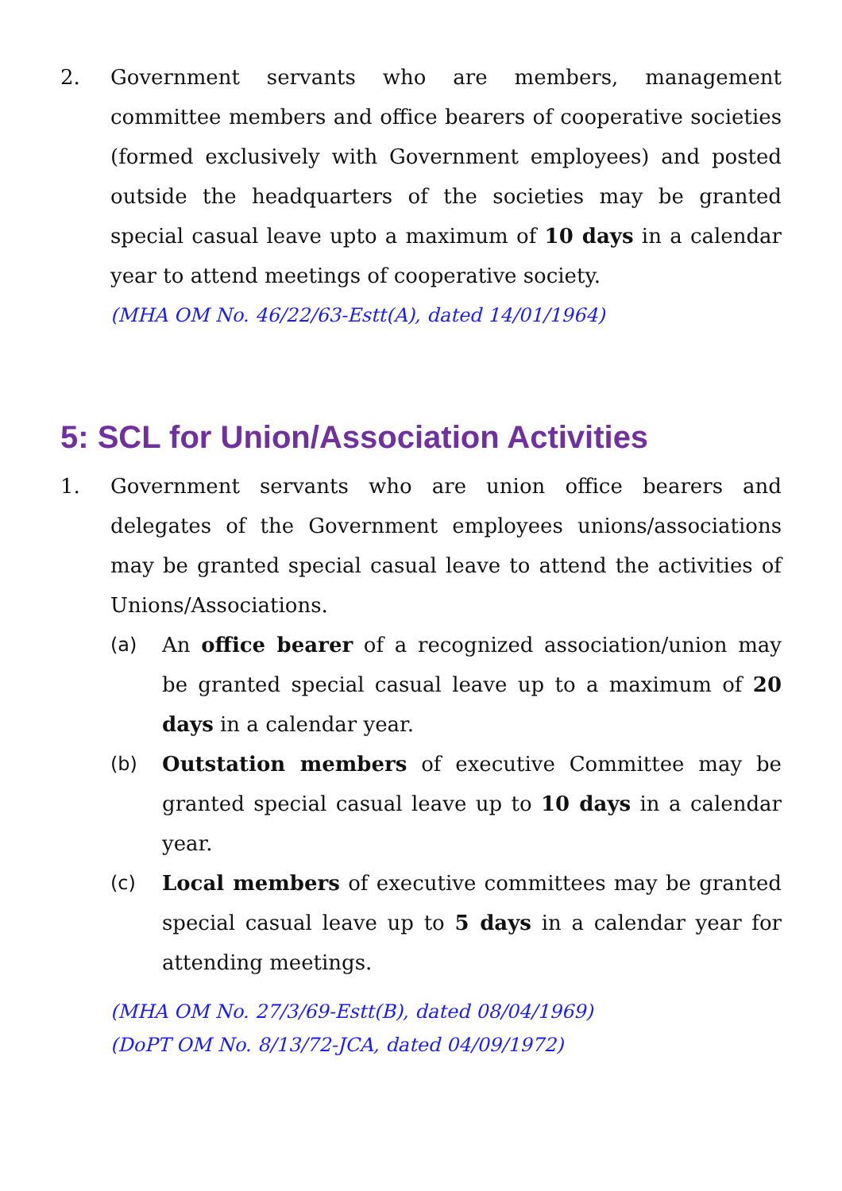2. Government servants who are members, management committee members and office bearers of cooperative societies (formed exclusively with Government employees) and posted outside the headquarters of the societies may be granted special casual leave upto a maximum of 10 days in a calendar year to attend meetings of cooperative society.
(MHA OM No. 46/22/63-Estt(A), dated 14/01/1964)
5: SCL for Union/Association Activities
1. Government servants who are union office bearers and delegates of the Government employees unions/associations may be granted special casual leave to attend the activities of Unions/Associations.
(a) An office bearer of a recognized association/union may be granted special casual leave up to a maximum of 20 days in a calendar year.
(b) Outstation members of executive Committee may be granted special casual leave up to 10 days in a calendar year.
(c) Local members of executive committees may be granted special casual leave up to 5 days in a calendar year for attending meetings.
(MHA OM No. 27/3/69-Estt(B), dated 08/04/1969)
(DoPT OM No. 8/13/72-JCA, dated 04/09/1972)